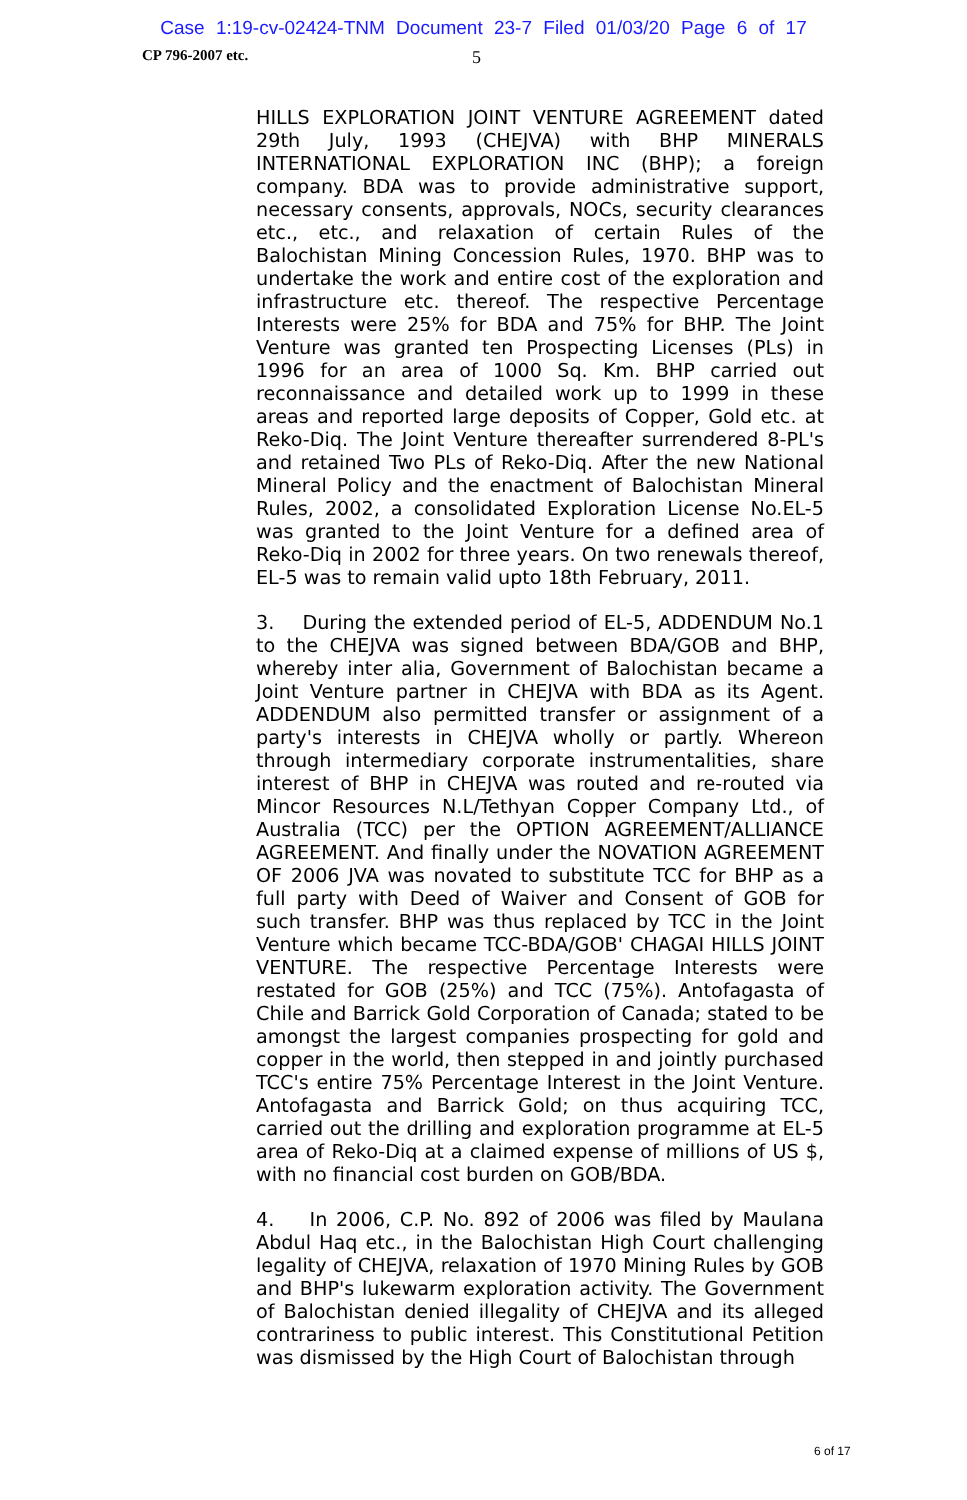Case 1:19-cv-02424-TNM Document 23-7 Filed 01/03/20 Page 6 of 17
CP 796-2007 etc. 5
HILLS EXPLORATION JOINT VENTURE AGREEMENT dated 29th July, 1993 (CHEJVA) with BHP MINERALS INTERNATIONAL EXPLORATION INC (BHP); a foreign company. BDA was to provide administrative support, necessary consents, approvals, NOCs, security clearances etc., etc., and relaxation of certain Rules of the Balochistan Mining Concession Rules, 1970. BHP was to undertake the work and entire cost of the exploration and infrastructure etc. thereof. The respective Percentage Interests were 25% for BDA and 75% for BHP. The Joint Venture was granted ten Prospecting Licenses (PLs) in 1996 for an area of 1000 Sq. Km. BHP carried out reconnaissance and detailed work up to 1999 in these areas and reported large deposits of Copper, Gold etc. at Reko-Diq. The Joint Venture thereafter surrendered 8-PL's and retained Two PLs of Reko-Diq. After the new National Mineral Policy and the enactment of Balochistan Mineral Rules, 2002, a consolidated Exploration License No.EL-5 was granted to the Joint Venture for a defined area of Reko-Diq in 2002 for three years. On two renewals thereof, EL-5 was to remain valid upto 18th February, 2011.
3. During the extended period of EL-5, ADDENDUM No.1 to the CHEJVA was signed between BDA/GOB and BHP, whereby inter alia, Government of Balochistan became a Joint Venture partner in CHEJVA with BDA as its Agent. ADDENDUM also permitted transfer or assignment of a party's interests in CHEJVA wholly or partly. Whereon through intermediary corporate instrumentalities, share interest of BHP in CHEJVA was routed and re-routed via Mincor Resources N.L/Tethyan Copper Company Ltd., of Australia (TCC) per the OPTION AGREEMENT/ALLIANCE AGREEMENT. And finally under the NOVATION AGREEMENT OF 2006 JVA was novated to substitute TCC for BHP as a full party with Deed of Waiver and Consent of GOB for such transfer. BHP was thus replaced by TCC in the Joint Venture which became TCC-BDA/GOB' CHAGAI HILLS JOINT VENTURE. The respective Percentage Interests were restated for GOB (25%) and TCC (75%). Antofagasta of Chile and Barrick Gold Corporation of Canada; stated to be amongst the largest companies prospecting for gold and copper in the world, then stepped in and jointly purchased TCC's entire 75% Percentage Interest in the Joint Venture. Antofagasta and Barrick Gold; on thus acquiring TCC, carried out the drilling and exploration programme at EL-5 area of Reko-Diq at a claimed expense of millions of US $, with no financial cost burden on GOB/BDA.
4. In 2006, C.P. No. 892 of 2006 was filed by Maulana Abdul Haq etc., in the Balochistan High Court challenging legality of CHEJVA, relaxation of 1970 Mining Rules by GOB and BHP's lukewarm exploration activity. The Government of Balochistan denied illegality of CHEJVA and its alleged contrariness to public interest. This Constitutional Petition was dismissed by the High Court of Balochistan through
6 of 17